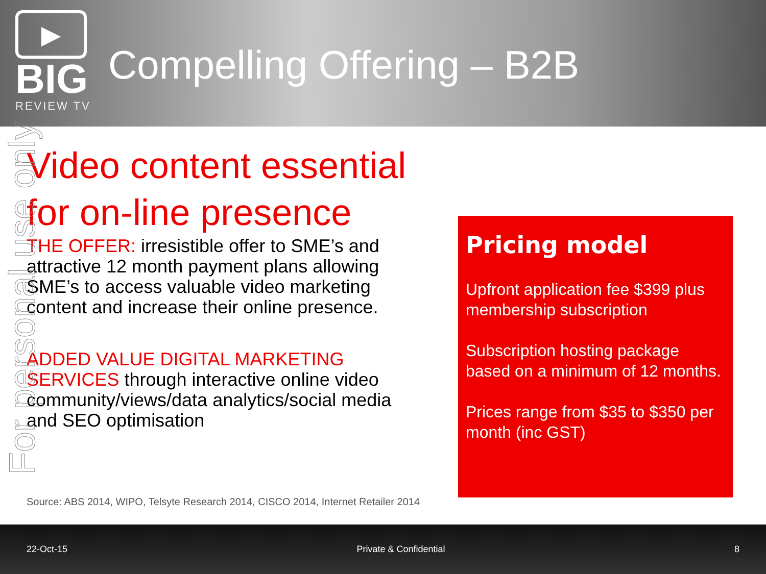▶
BIG
REVIEW TV
Compelling Offering – B2B
For personal use only
Video content essential for on-line presence
THE OFFER: irresistible offer to SME’s and attractive 12 month payment plans allowing SME’s to access valuable video marketing content and increase their online presence.
ADDED VALUE DIGITAL MARKETING SERVICES through interactive online video community/views/data analytics/social media and SEO optimisation
Pricing model
Upfront application fee $399 plus membership subscription
Subscription hosting package based on a minimum of 12 months.
Prices range from $35 to $350 per month (inc GST)
Source: ABS 2014, WIPO, Telsyte Research 2014, CISCO 2014, Internet Retailer 2014
22-Oct-15 Private & Confidential 8